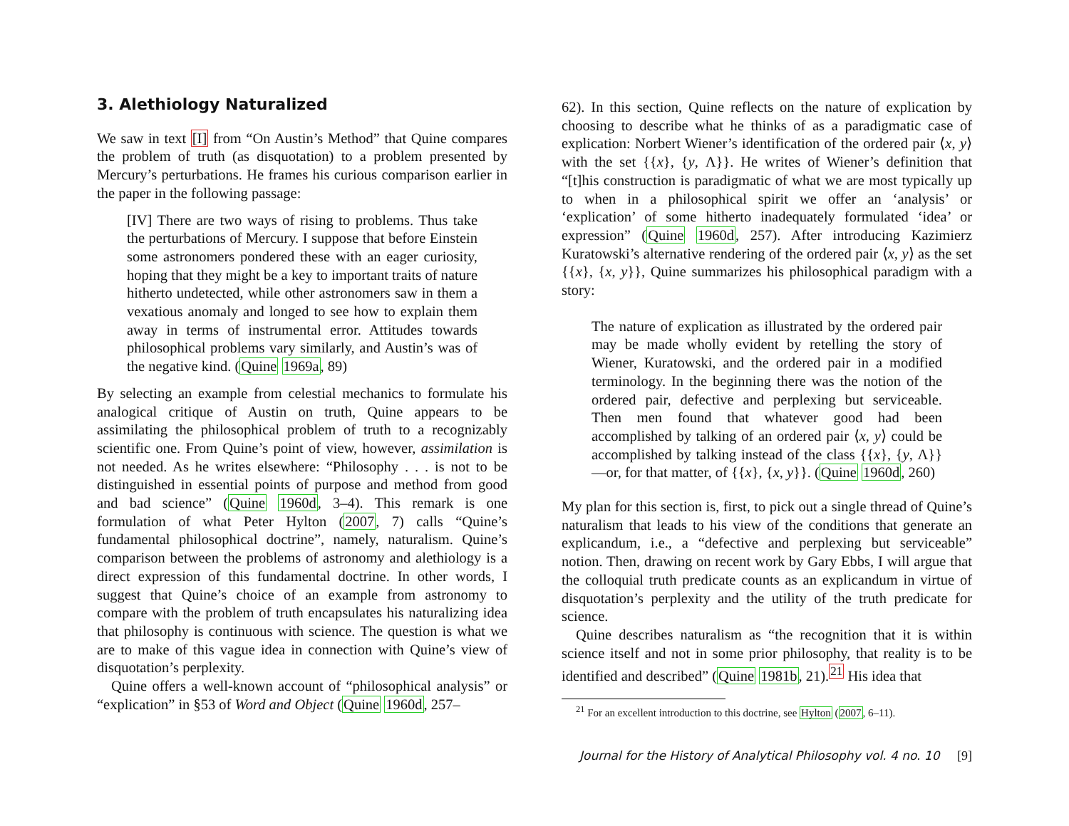3. Alethiology Naturalized
We saw in text [I] from “On Austin’s Method” that Quine compares the problem of truth (as disquotation) to a problem presented by Mercury’s perturbations. He frames his curious comparison earlier in the paper in the following passage:
[IV] There are two ways of rising to problems. Thus take the perturbations of Mercury. I suppose that before Einstein some astronomers pondered these with an eager curiosity, hoping that they might be a key to important traits of nature hitherto undetected, while other astronomers saw in them a vexatious anomaly and longed to see how to explain them away in terms of instrumental error. Attitudes towards philosophical problems vary similarly, and Austin’s was of the negative kind. (Quine 1969a, 89)
By selecting an example from celestial mechanics to formulate his analogical critique of Austin on truth, Quine appears to be assimilating the philosophical problem of truth to a recognizably scientific one. From Quine’s point of view, however, assimilation is not needed. As he writes elsewhere: “Philosophy . . . is not to be distinguished in essential points of purpose and method from good and bad science” (Quine 1960d, 3–4). This remark is one formulation of what Peter Hylton (2007, 7) calls “Quine’s fundamental philosophical doctrine”, namely, naturalism. Quine’s comparison between the problems of astronomy and alethiology is a direct expression of this fundamental doctrine. In other words, I suggest that Quine’s choice of an example from astronomy to compare with the problem of truth encapsulates his naturalizing idea that philosophy is continuous with science. The question is what we are to make of this vague idea in connection with Quine’s view of disquotation’s perplexity.
Quine offers a well-known account of “philosophical analysis” or “explication” in §53 of Word and Object (Quine 1960d, 257–
62). In this section, Quine reflects on the nature of explication by choosing to describe what he thinks of as a paradigmatic case of explication: Norbert Wiener’s identification of the ordered pair ⟨x, y⟩ with the set {{x}, {y, Λ}}. He writes of Wiener’s definition that “[t]his construction is paradigmatic of what we are most typically up to when in a philosophical spirit we offer an ‘analysis’ or ‘explication’ of some hitherto inadequately formulated ‘idea’ or expression” (Quine 1960d, 257). After introducing Kazimierz Kuratowski’s alternative rendering of the ordered pair ⟨x, y⟩ as the set {{x}, {x, y}}, Quine summarizes his philosophical paradigm with a story:
The nature of explication as illustrated by the ordered pair may be made wholly evident by retelling the story of Wiener, Kuratowski, and the ordered pair in a modified terminology. In the beginning there was the notion of the ordered pair, defective and perplexing but serviceable. Then men found that whatever good had been accomplished by talking of an ordered pair ⟨x, y⟩ could be accomplished by talking instead of the class {{x}, {y, Λ}}—or, for that matter, of {{x}, {x, y}}. (Quine 1960d, 260)
My plan for this section is, first, to pick out a single thread of Quine’s naturalism that leads to his view of the conditions that generate an explicandum, i.e., a “defective and perplexing but serviceable” notion. Then, drawing on recent work by Gary Ebbs, I will argue that the colloquial truth predicate counts as an explicandum in virtue of disquotation’s perplexity and the utility of the truth predicate for science.
Quine describes naturalism as “the recognition that it is within science itself and not in some prior philosophy, that reality is to be identified and described” (Quine 1981b, 21).<sup>21</sup> His idea that
<sup>21</sup> For an excellent introduction to this doctrine, see Hylton (2007, 6–11).
Journal for the History of Analytical Philosophy vol. 4 no. 10 [9]